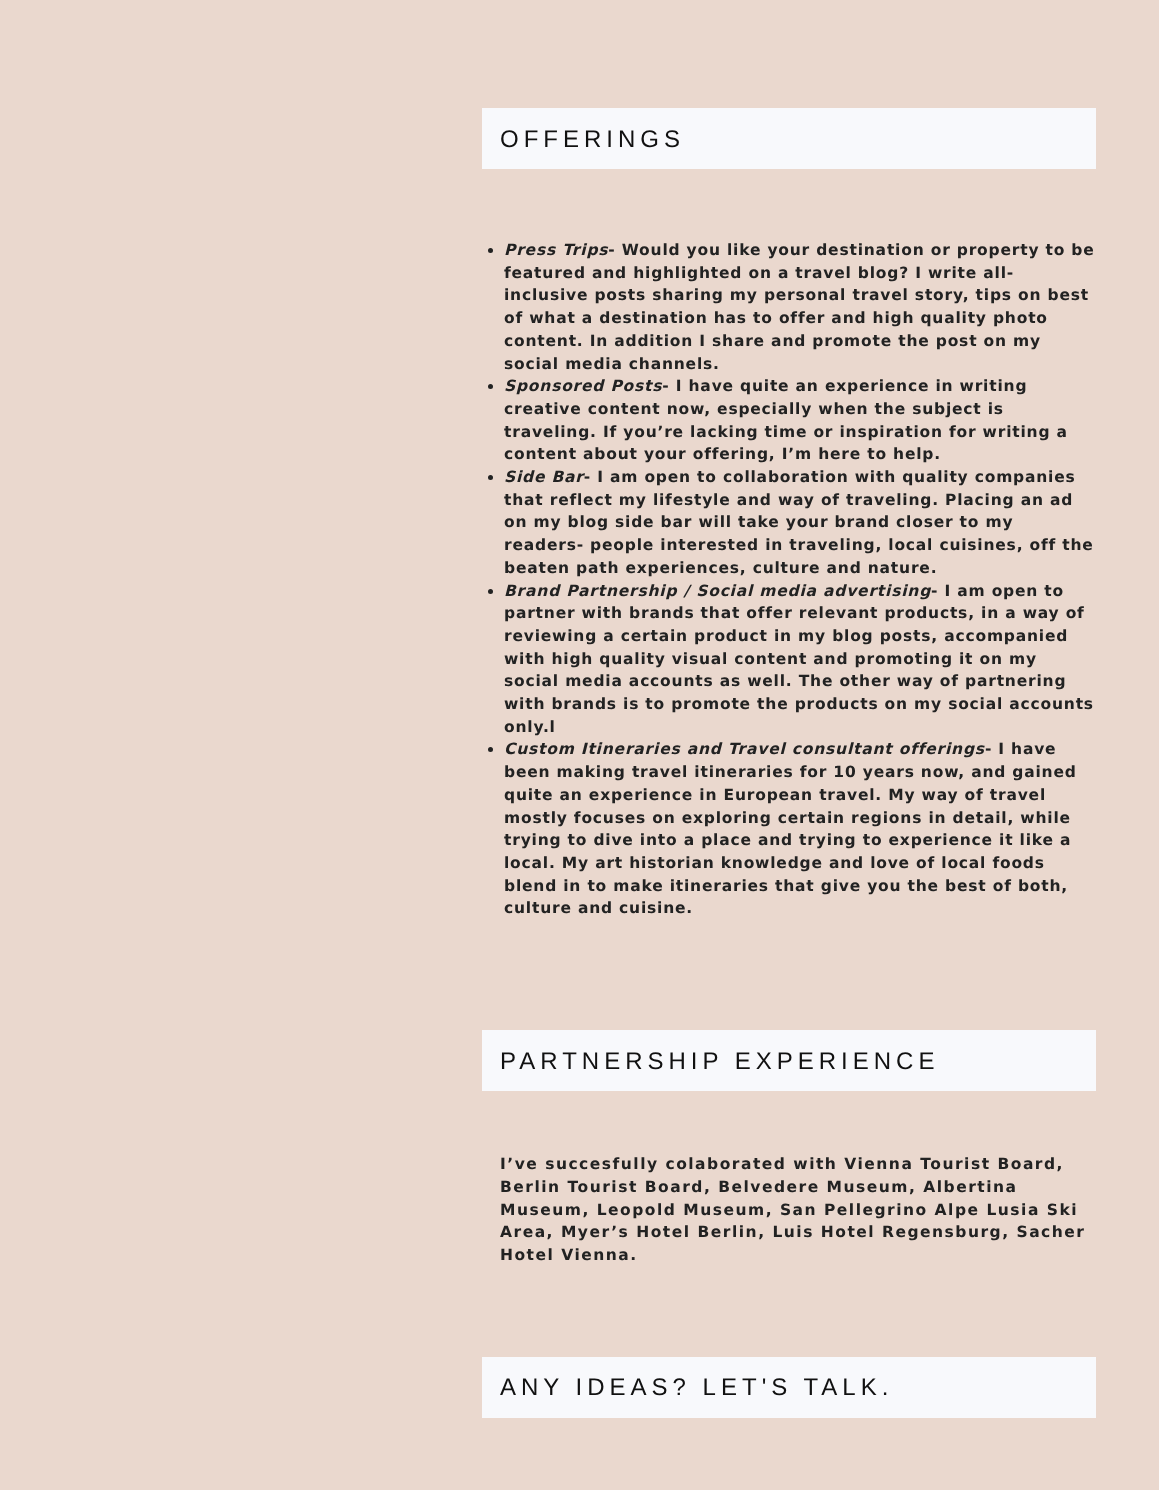OFFERINGS
Press Trips- Would you like your destination or property to be featured and highlighted on a travel blog? I write all-inclusive posts sharing my personal travel story, tips on best of what a destination has to offer and high quality photo content. In addition I share and promote the post on my social media channels.
Sponsored Posts- I have quite an experience in writing creative content now, especially when the subject is traveling. If you’re lacking time or inspiration for writing a content about your offering, I’m here to help.
Side Bar- I am open to collaboration with quality companies that reflect my lifestyle and way of traveling. Placing an ad on my blog side bar will take your brand closer to my readers- people interested in traveling, local cuisines, off the beaten path experiences, culture and nature.
Brand Partnership / Social media advertising- I am open to partner with brands that offer relevant products, in a way of reviewing a certain product in my blog posts, accompanied with high quality visual content and promoting it on my social media accounts as well. The other way of partnering with brands is to promote the products on my social accounts only.l
Custom Itineraries and Travel consultant offerings- I have been making travel itineraries for 10 years now, and gained quite an experience in European travel. My way of travel mostly focuses on exploring certain regions in detail, while trying to dive into a place and trying to experience it like a local. My art historian knowledge and love of local foods blend in to make itineraries that give you the best of both, culture and cuisine.
PARTNERSHIP EXPERIENCE
I’ve succesfully colaborated with Vienna Tourist Board, Berlin Tourist Board, Belvedere Museum, Albertina Museum, Leopold Museum, San Pellegrino Alpe Lusia Ski Area, Myer’s Hotel Berlin, Luis Hotel Regensburg, Sacher Hotel Vienna.
ANY IDEAS? LET'S TALK.